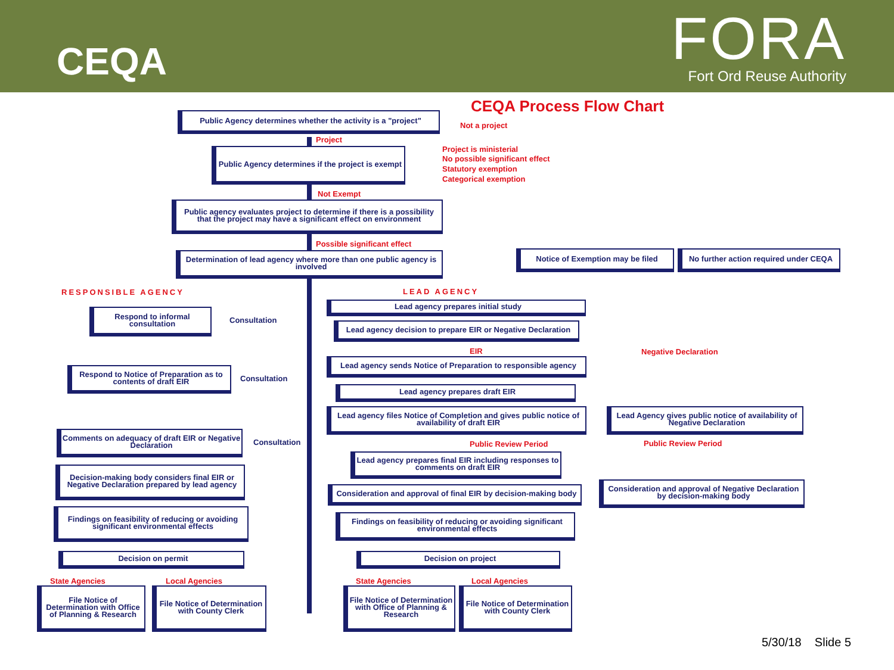CEQA
FORA
Fort Ord Reuse Authority
CEQA Process Flow Chart
Public Agency determines whether the activity is a "project"
Not a project
Project
Public Agency determines if the project is exempt
Project is ministerial
No possible significant effect
Statutory exemption
Categorical exemption
Not Exempt
Public agency evaluates project to determine if there is a possibility that the project may have a significant effect on environment
Possible significant effect
Determination of lead agency where more than one public agency is involved
Notice of Exemption may be filed
No further action required under CEQA
RESPONSIBLE AGENCY LEAD AGENCY
Respond to informal consultation
Consultation
Lead agency prepares initial study
Lead agency decision to prepare EIR or Negative Declaration
EIR Negative Declaration
Respond to Notice of Preparation as to contents of draft EIR
Consultation
Lead agency sends Notice of Preparation to responsible agency
Lead agency prepares draft EIR
Lead agency files Notice of Completion and gives public notice of availability of draft EIR
Lead Agency gives public notice of availability of Negative Declaration
Comments on adequacy of draft EIR or Negative Declaration
Consultation Public Review Period Public Review Period
Lead agency prepares final EIR including responses to comments on draft EIR
Decision-making body considers final EIR or Negative Declaration prepared by lead agency
Consideration and approval of final EIR by decision-making body
Consideration and approval of Negative Declaration by decision-making body
Findings on feasibility of reducing or avoiding significant environmental effects
Findings on feasibility of reducing or avoiding significant environmental effects
Decision on permit Decision on project
State Agencies Local Agencies State Agencies Local Agencies
File Notice of Determination with Office of Planning & Research
File Notice of Determination with County Clerk
File Notice of Determination with Office of Planning & Research
File Notice of Determination with County Clerk
5/30/18 Slide 5